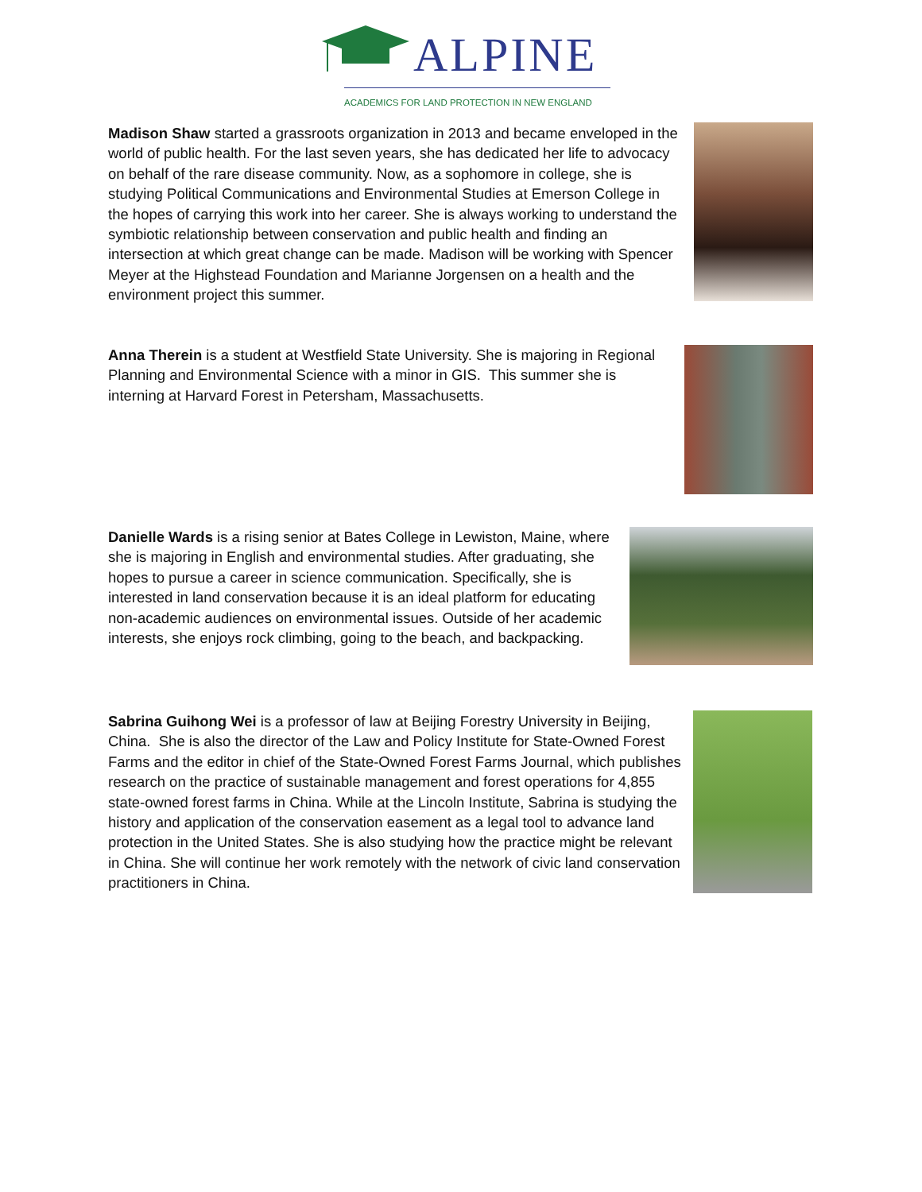ALPINE
ACADEMICS FOR LAND PROTECTION IN NEW ENGLAND
Madison Shaw started a grassroots organization in 2013 and became enveloped in the world of public health. For the last seven years, she has dedicated her life to advocacy on behalf of the rare disease community. Now, as a sophomore in college, she is studying Political Communications and Environmental Studies at Emerson College in the hopes of carrying this work into her career. She is always working to understand the symbiotic relationship between conservation and public health and finding an intersection at which great change can be made. Madison will be working with Spencer Meyer at the Highstead Foundation and Marianne Jorgensen on a health and the environment project this summer.
Anna Therein is a student at Westfield State University. She is majoring in Regional Planning and Environmental Science with a minor in GIS. This summer she is interning at Harvard Forest in Petersham, Massachusetts.
Danielle Wards is a rising senior at Bates College in Lewiston, Maine, where she is majoring in English and environmental studies. After graduating, she hopes to pursue a career in science communication. Specifically, she is interested in land conservation because it is an ideal platform for educating non-academic audiences on environmental issues. Outside of her academic interests, she enjoys rock climbing, going to the beach, and backpacking.
Sabrina Guihong Wei is a professor of law at Beijing Forestry University in Beijing, China. She is also the director of the Law and Policy Institute for State-Owned Forest Farms and the editor in chief of the State-Owned Forest Farms Journal, which publishes research on the practice of sustainable management and forest operations for 4,855 state-owned forest farms in China. While at the Lincoln Institute, Sabrina is studying the history and application of the conservation easement as a legal tool to advance land protection in the United States. She is also studying how the practice might be relevant in China. She will continue her work remotely with the network of civic land conservation practitioners in China.